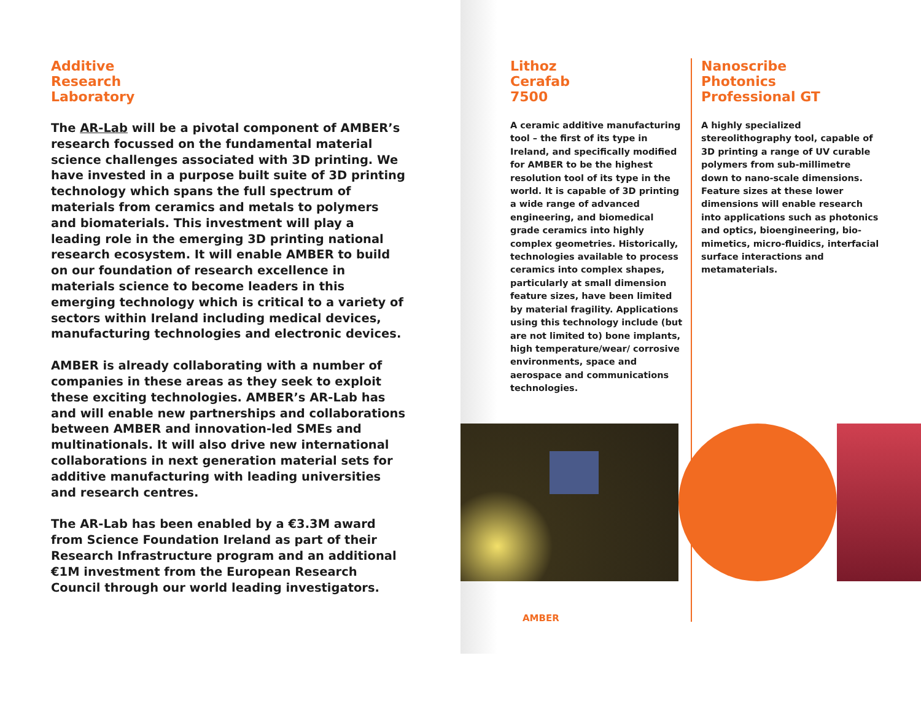Additive
Research
Laboratory
The AR-Lab will be a pivotal component of AMBER’s research focussed on the fundamental material science challenges associated with 3D printing. We have invested in a purpose built suite of 3D printing technology which spans the full spectrum of materials from ceramics and metals to polymers and biomaterials. This investment will play a leading role in the emerging 3D printing national research ecosystem. It will enable AMBER to build on our foundation of research excellence in materials science to become leaders in this emerging technology which is critical to a variety of sectors within Ireland including medical devices, manufacturing technologies and electronic devices.
AMBER is already collaborating with a number of companies in these areas as they seek to exploit these exciting technologies. AMBER’s AR-Lab has and will enable new partnerships and collaborations between AMBER and innovation-led SMEs and multinationals. It will also drive new international collaborations in next generation material sets for additive manufacturing with leading universities and research centres.
The AR-Lab has been enabled by a €3.3M award from Science Foundation Ireland as part of their Research Infrastructure program and an additional €1M investment from the European Research Council through our world leading investigators.
Lithoz
Cerafab
7500
A ceramic additive manufacturing tool – the first of its type in Ireland, and specifically modified for AMBER to be the highest resolution tool of its type in the world. It is capable of 3D printing a wide range of advanced engineering, and biomedical grade ceramics into highly complex geometries. Historically, technologies available to process ceramics into complex shapes, particularly at small dimension feature sizes, have been limited by material fragility. Applications using this technology include (but are not limited to) bone implants, high temperature/wear/ corrosive environments, space and aerospace and communications technologies.
Nanoscribe
Photonics
Professional GT
A highly specialized stereolithography tool, capable of 3D printing a range of UV curable polymers from sub-millimetre down to nano-scale dimensions. Feature sizes at these lower dimensions will enable research into applications such as photonics and optics, bioengineering, bio-mimetics, micro-fluidics, interfacial surface interactions and metamaterials.
AMBER